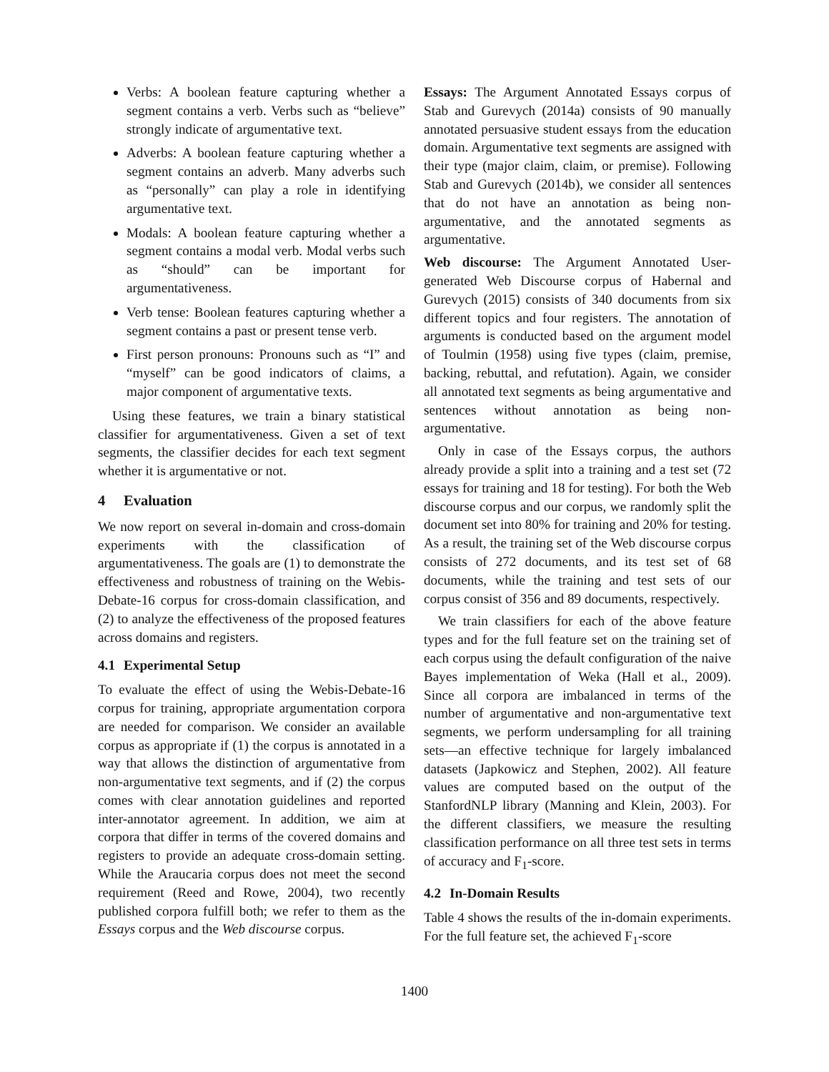Verbs: A boolean feature capturing whether a segment contains a verb. Verbs such as “believe” strongly indicate of argumentative text.
Adverbs: A boolean feature capturing whether a segment contains an adverb. Many adverbs such as “personally” can play a role in identifying argumentative text.
Modals: A boolean feature capturing whether a segment contains a modal verb. Modal verbs such as “should” can be important for argumentativeness.
Verb tense: Boolean features capturing whether a segment contains a past or present tense verb.
First person pronouns: Pronouns such as “I” and “myself” can be good indicators of claims, a major component of argumentative texts.
Using these features, we train a binary statistical classifier for argumentativeness. Given a set of text segments, the classifier decides for each text segment whether it is argumentative or not.
4 Evaluation
We now report on several in-domain and cross-domain experiments with the classification of argumentativeness. The goals are (1) to demonstrate the effectiveness and robustness of training on the Webis-Debate-16 corpus for cross-domain classification, and (2) to analyze the effectiveness of the proposed features across domains and registers.
4.1 Experimental Setup
To evaluate the effect of using the Webis-Debate-16 corpus for training, appropriate argumentation corpora are needed for comparison. We consider an available corpus as appropriate if (1) the corpus is annotated in a way that allows the distinction of argumentative from non-argumentative text segments, and if (2) the corpus comes with clear annotation guidelines and reported inter-annotator agreement. In addition, we aim at corpora that differ in terms of the covered domains and registers to provide an adequate cross-domain setting. While the Araucaria corpus does not meet the second requirement (Reed and Rowe, 2004), two recently published corpora fulfill both; we refer to them as the Essays corpus and the Web discourse corpus.
Essays: The Argument Annotated Essays corpus of Stab and Gurevych (2014a) consists of 90 manually annotated persuasive student essays from the education domain. Argumentative text segments are assigned with their type (major claim, claim, or premise). Following Stab and Gurevych (2014b), we consider all sentences that do not have an annotation as being non-argumentative, and the annotated segments as argumentative.
Web discourse: The Argument Annotated User-generated Web Discourse corpus of Habernal and Gurevych (2015) consists of 340 documents from six different topics and four registers. The annotation of arguments is conducted based on the argument model of Toulmin (1958) using five types (claim, premise, backing, rebuttal, and refutation). Again, we consider all annotated text segments as being argumentative and sentences without annotation as being non-argumentative.
Only in case of the Essays corpus, the authors already provide a split into a training and a test set (72 essays for training and 18 for testing). For both the Web discourse corpus and our corpus, we randomly split the document set into 80% for training and 20% for testing. As a result, the training set of the Web discourse corpus consists of 272 documents, and its test set of 68 documents, while the training and test sets of our corpus consist of 356 and 89 documents, respectively.
We train classifiers for each of the above feature types and for the full feature set on the training set of each corpus using the default configuration of the naive Bayes implementation of Weka (Hall et al., 2009). Since all corpora are imbalanced in terms of the number of argumentative and non-argumentative text segments, we perform undersampling for all training sets—an effective technique for largely imbalanced datasets (Japkowicz and Stephen, 2002). All feature values are computed based on the output of the StanfordNLP library (Manning and Klein, 2003). For the different classifiers, we measure the resulting classification performance on all three test sets in terms of accuracy and F<sub>1</sub>-score.
4.2 In-Domain Results
Table 4 shows the results of the in-domain experiments. For the full feature set, the achieved F<sub>1</sub>-score
1400